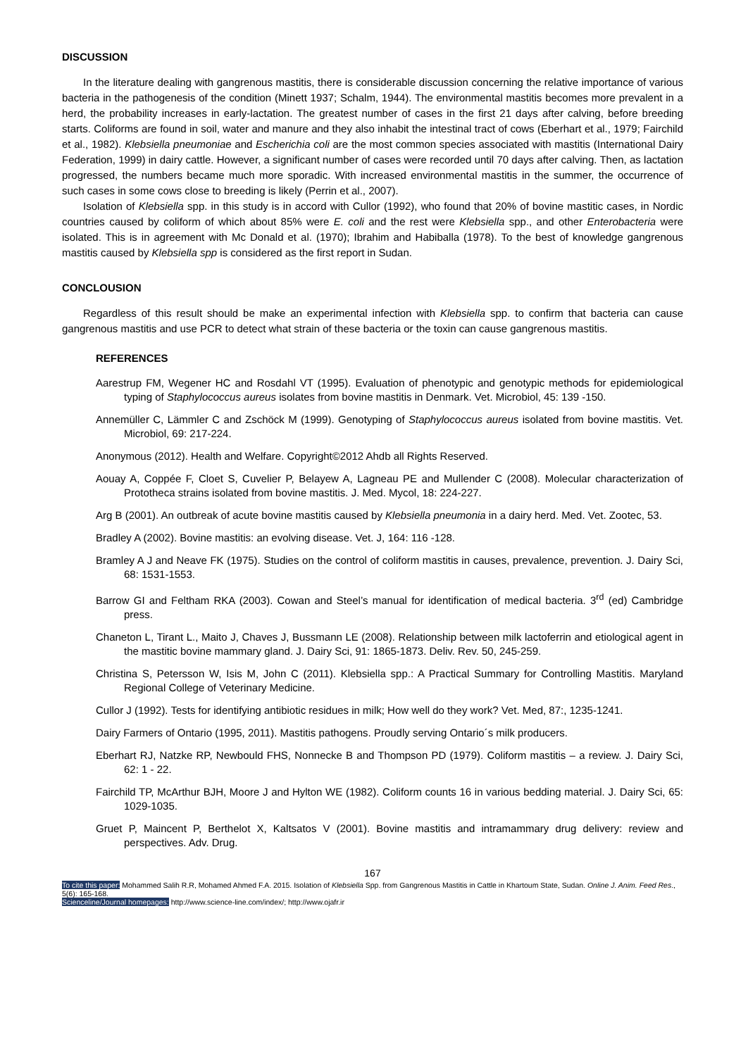DISCUSSION
In the literature dealing with gangrenous mastitis, there is considerable discussion concerning the relative importance of various bacteria in the pathogenesis of the condition (Minett 1937; Schalm, 1944). The environmental mastitis becomes more prevalent in a herd, the probability increases in early-lactation. The greatest number of cases in the first 21 days after calving, before breeding starts. Coliforms are found in soil, water and manure and they also inhabit the intestinal tract of cows (Eberhart et al., 1979; Fairchild et al., 1982). Klebsiella pneumoniae and Escherichia coli are the most common species associated with mastitis (International Dairy Federation, 1999) in dairy cattle. However, a significant number of cases were recorded until 70 days after calving. Then, as lactation progressed, the numbers became much more sporadic. With increased environmental mastitis in the summer, the occurrence of such cases in some cows close to breeding is likely (Perrin et al., 2007).
Isolation of Klebsiella spp. in this study is in accord with Cullor (1992), who found that 20% of bovine mastitic cases, in Nordic countries caused by coliform of which about 85% were E. coli and the rest were Klebsiella spp., and other Enterobacteria were isolated. This is in agreement with Mc Donald et al. (1970); Ibrahim and Habiballa (1978). To the best of knowledge gangrenous mastitis caused by Klebsiella spp is considered as the first report in Sudan.
CONCLOUSION
Regardless of this result should be make an experimental infection with Klebsiella spp. to confirm that bacteria can cause gangrenous mastitis and use PCR to detect what strain of these bacteria or the toxin can cause gangrenous mastitis.
REFERENCES
Aarestrup FM, Wegener HC and Rosdahl VT (1995). Evaluation of phenotypic and genotypic methods for epidemiological typing of Staphylococcus aureus isolates from bovine mastitis in Denmark. Vet. Microbiol, 45: 139 -150.
Annemüller C, Lämmler C and Zschöck M (1999). Genotyping of Staphylococcus aureus isolated from bovine mastitis. Vet. Microbiol, 69: 217-224.
Anonymous (2012). Health and Welfare. Copyright©2012 Ahdb all Rights Reserved.
Aouay A, Coppée F, Cloet S, Cuvelier P, Belayew A, Lagneau PE and Mullender C (2008). Molecular characterization of Prototheca strains isolated from bovine mastitis. J. Med. Mycol, 18: 224-227.
Arg B (2001). An outbreak of acute bovine mastitis caused by Klebsiella pneumonia in a dairy herd. Med. Vet. Zootec, 53.
Bradley A (2002). Bovine mastitis: an evolving disease. Vet. J, 164: 116 -128.
Bramley A J and Neave FK (1975). Studies on the control of coliform mastitis in causes, prevalence, prevention. J. Dairy Sci, 68: 1531-1553.
Barrow GI and Feltham RKA (2003). Cowan and Steel’s manual for identification of medical bacteria. 3<sup>rd</sup> (ed) Cambridge press.
Chaneton L, Tirant L., Maito J, Chaves J, Bussmann LE (2008). Relationship between milk lactoferrin and etiological agent in the mastitic bovine mammary gland. J. Dairy Sci, 91: 1865-1873. Deliv. Rev. 50, 245-259.
Christina S, Petersson W, Isis M, John C (2011). Klebsiella spp.: A Practical Summary for Controlling Mastitis. Maryland Regional College of Veterinary Medicine.
Cullor J (1992). Tests for identifying antibiotic residues in milk; How well do they work? Vet. Med, 87:, 1235-1241.
Dairy Farmers of Ontario (1995, 2011). Mastitis pathogens. Proudly serving Ontario´s milk producers.
Eberhart RJ, Natzke RP, Newbould FHS, Nonnecke B and Thompson PD (1979). Coliform mastitis – a review. J. Dairy Sci, 62: 1 - 22.
Fairchild TP, McArthur BJH, Moore J and Hylton WE (1982). Coliform counts 16 in various bedding material. J. Dairy Sci, 65: 1029-1035.
Gruet P, Maincent P, Berthelot X, Kaltsatos V (2001). Bovine mastitis and intramammary drug delivery: review and perspectives. Adv. Drug.
167
To cite this paper: Mohammed Salih R.R, Mohamed Ahmed F.A. 2015. Isolation of Klebsiella Spp. from Gangrenous Mastitis in Cattle in Khartoum State, Sudan. Online J. Anim. Feed Res., 5(6): 165-168.
Scienceline/Journal homepages: http://www.science-line.com/index/; http://www.ojafr.ir